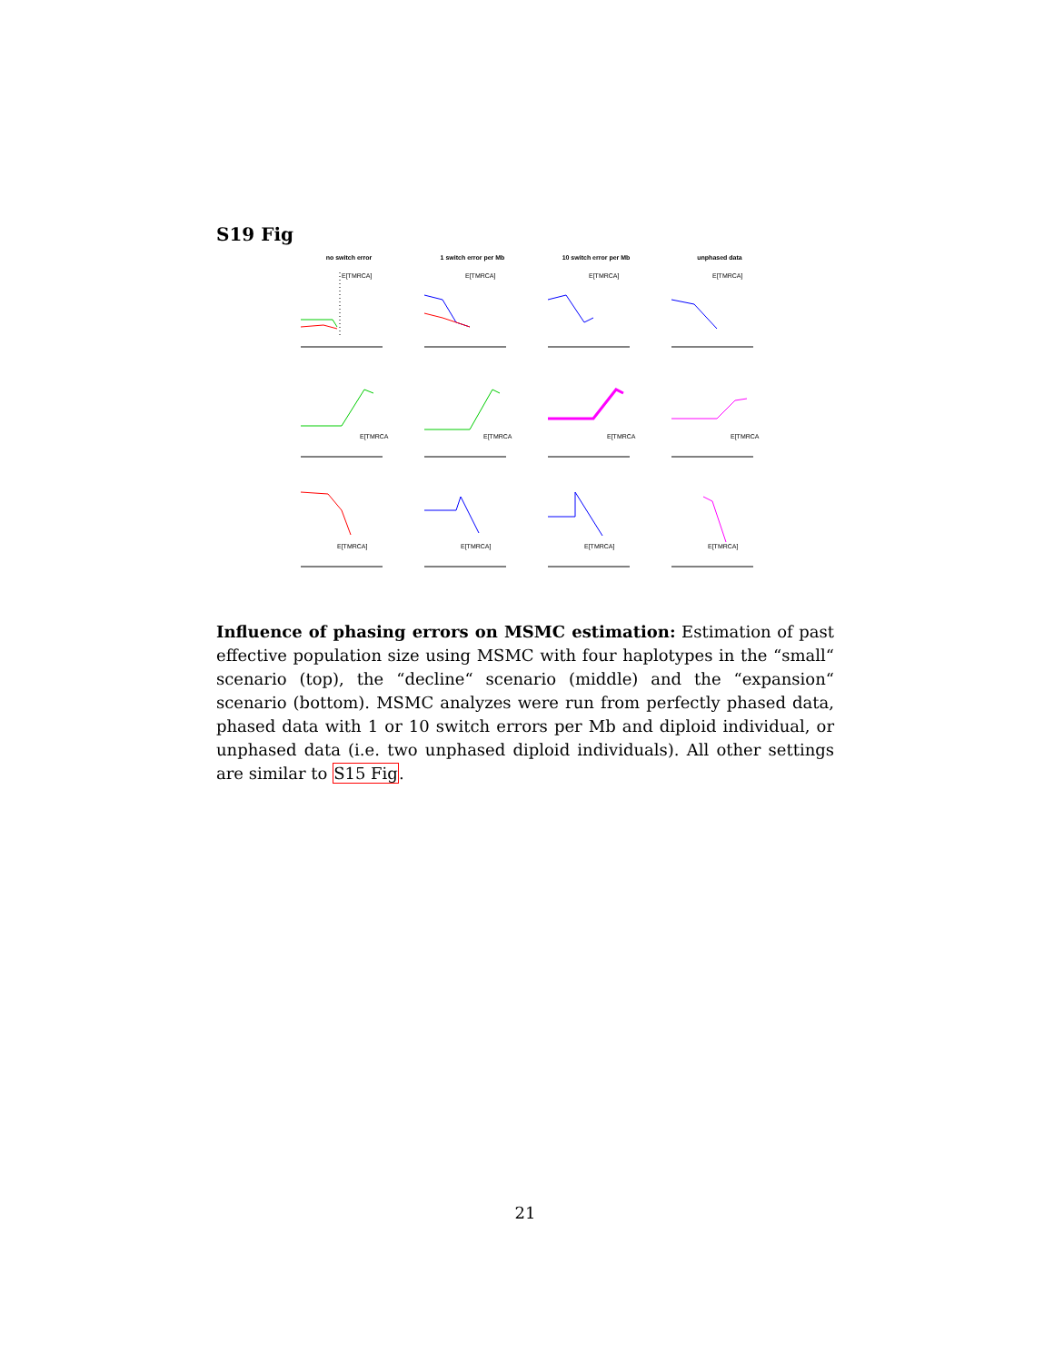S19 Fig
no switch error
E[TMRCA]
1 switch error per Mb
E[TMRCA]
10 switch error per Mb
E[TMRCA]
unphased data
E[TMRCA]
E[TMRCA
E[TMRCA
E[TMRCA
E[TMRCA
E[TMRCA]
E[TMRCA]
E[TMRCA]
E[TMRCA]
Influence of phasing errors on MSMC estimation: Estimation of past effective population size using MSMC with four haplotypes in the “small“ scenario (top), the “decline“ scenario (middle) and the “expansion“ scenario (bottom). MSMC analyzes were run from perfectly phased data, phased data with 1 or 10 switch errors per Mb and diploid individual, or unphased data (i.e. two unphased diploid individuals). All other settings are similar to S15 Fig.
21